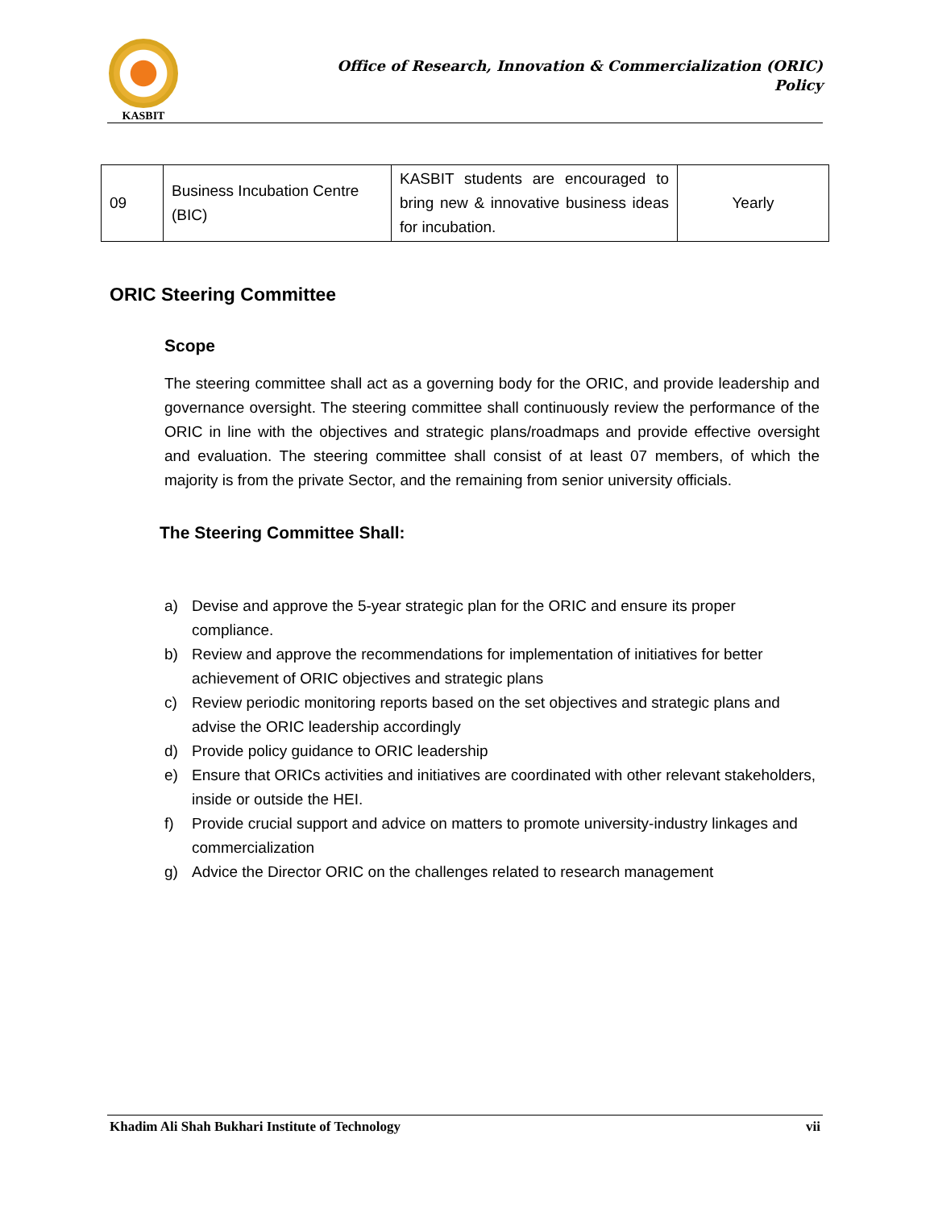KASBIT
Office of Research, Innovation & Commercialization (ORIC)
Policy
| 09 | Business Incubation Centre (BIC) | KASBIT students are encouraged to bring new & innovative business ideas for incubation. | Yearly |
ORIC Steering Committee
Scope
The steering committee shall act as a governing body for the ORIC, and provide leadership and governance oversight. The steering committee shall continuously review the performance of the ORIC in line with the objectives and strategic plans/roadmaps and provide effective oversight and evaluation. The steering committee shall consist of at least 07 members, of which the majority is from the private Sector, and the remaining from senior university officials.
The Steering Committee Shall:
a) Devise and approve the 5-year strategic plan for the ORIC and ensure its proper compliance.
b) Review and approve the recommendations for implementation of initiatives for better achievement of ORIC objectives and strategic plans
c) Review periodic monitoring reports based on the set objectives and strategic plans and advise the ORIC leadership accordingly
d) Provide policy guidance to ORIC leadership
e) Ensure that ORICs activities and initiatives are coordinated with other relevant stakeholders, inside or outside the HEI.
f) Provide crucial support and advice on matters to promote university-industry linkages and commercialization
g) Advice the Director ORIC on the challenges related to research management
Khadim Ali Shah Bukhari Institute of Technology vii